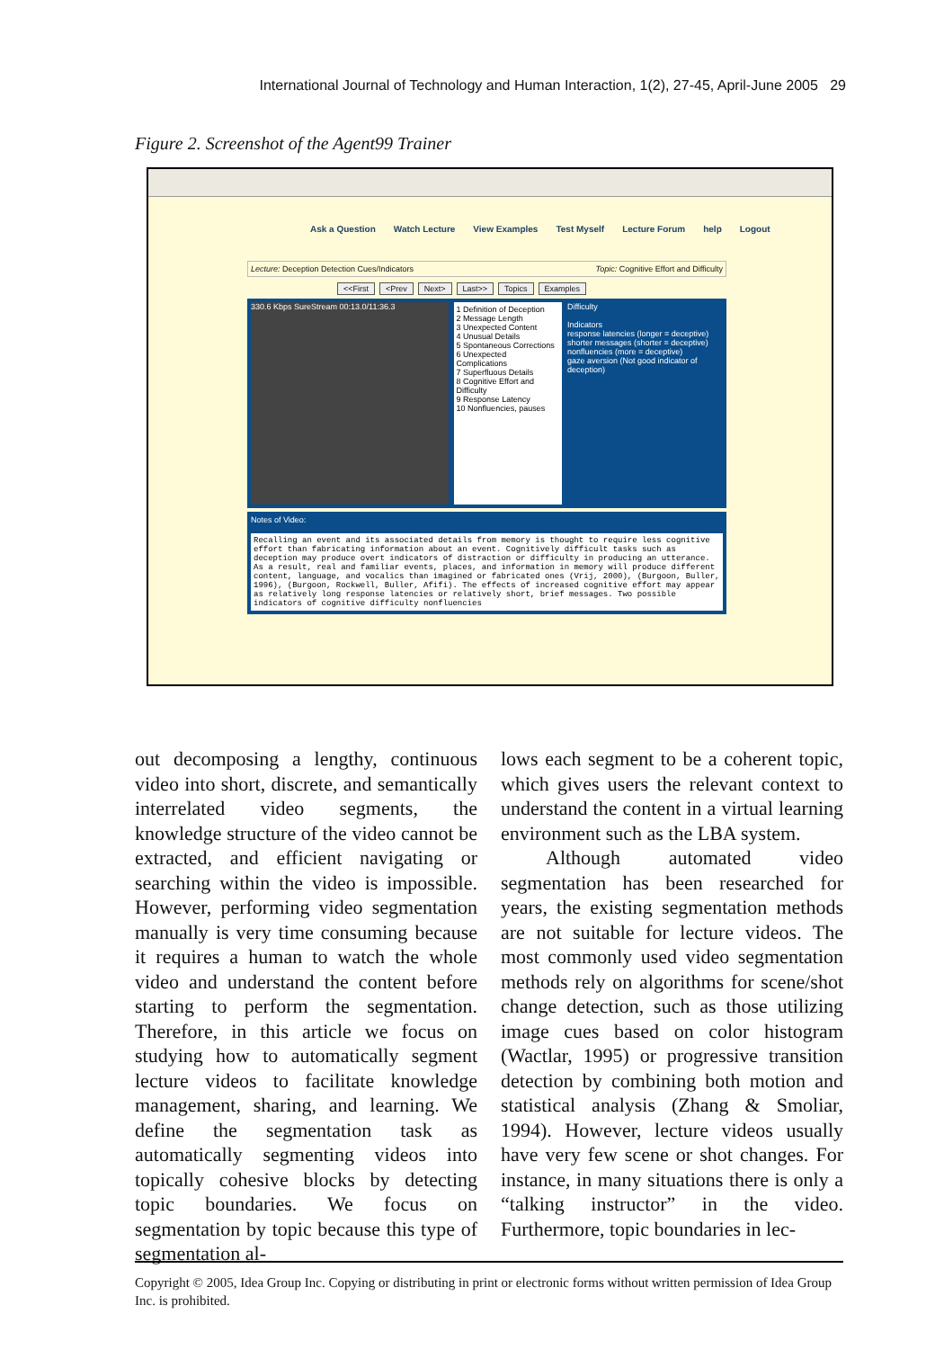International Journal of Technology and Human Interaction, 1(2), 27-45, April-June 2005 29
Figure 2. Screenshot of the Agent99 Trainer
Ask a Question Watch Lecture View Examples Test Myself Lecture Forum help Logout
Lecture: Deception Detection Cues/Indicators Topic: Cognitive Effort and Difficulty
<<First <Prev Next> Last>> Topics Examples
330.6 Kbps SureStream 00:13.0/11:36.3
1 Definition of Deception
2 Message Length
3 Unexpected Content
4 Unusual Details
5 Spontaneous Corrections
6 Unexpected Complications
7 Superfluous Details
8 Cognitive Effort and Difficulty
9 Response Latency
10 Nonfluencies, pauses
Difficulty
Indicators
response latencies (longer = deceptive)
shorter messages (shorter = deceptive)
nonfluencies (more = deceptive)
gaze aversion (Not good indicator of deception)
Notes of Video:
Recalling an event and its associated details from memory is thought to require less cognitive effort than fabricating information about an event. Cognitively difficult tasks such as deception may produce overt indicators of distraction or difficulty in producing an utterance. As a result, real and familiar events, places, and information in memory will produce different content, language, and vocalics than imagined or fabricated ones (Vrij, 2000), (Burgoon, Buller, 1996), (Burgoon, Rockwell, Buller, Afifi). The effects of increased cognitive effort may appear as relatively long response latencies or relatively short, brief messages. Two possible indicators of cognitive difficulty nonfluencies
out decomposing a lengthy, continuous video into short, discrete, and semantically interrelated video segments, the knowledge structure of the video cannot be extracted, and efficient navigating or searching within the video is impossible. However, performing video segmentation manually is very time consuming because it requires a human to watch the whole video and understand the content before starting to perform the segmentation. Therefore, in this article we focus on studying how to automatically segment lecture videos to facilitate knowledge management, sharing, and learning. We define the segmentation task as automatically segmenting videos into topically cohesive blocks by detecting topic boundaries. We focus on segmentation by topic because this type of segmentation al-
lows each segment to be a coherent topic, which gives users the relevant context to understand the content in a virtual learning environment such as the LBA system.
Although automated video segmentation has been researched for years, the existing segmentation methods are not suitable for lecture videos. The most commonly used video segmentation methods rely on algorithms for scene/shot change detection, such as those utilizing image cues based on color histogram (Wactlar, 1995) or progressive transition detection by combining both motion and statistical analysis (Zhang & Smoliar, 1994). However, lecture videos usually have very few scene or shot changes. For instance, in many situations there is only a “talking instructor” in the video. Furthermore, topic boundaries in lec-
Copyright © 2005, Idea Group Inc. Copying or distributing in print or electronic forms without written permission of Idea Group Inc. is prohibited.